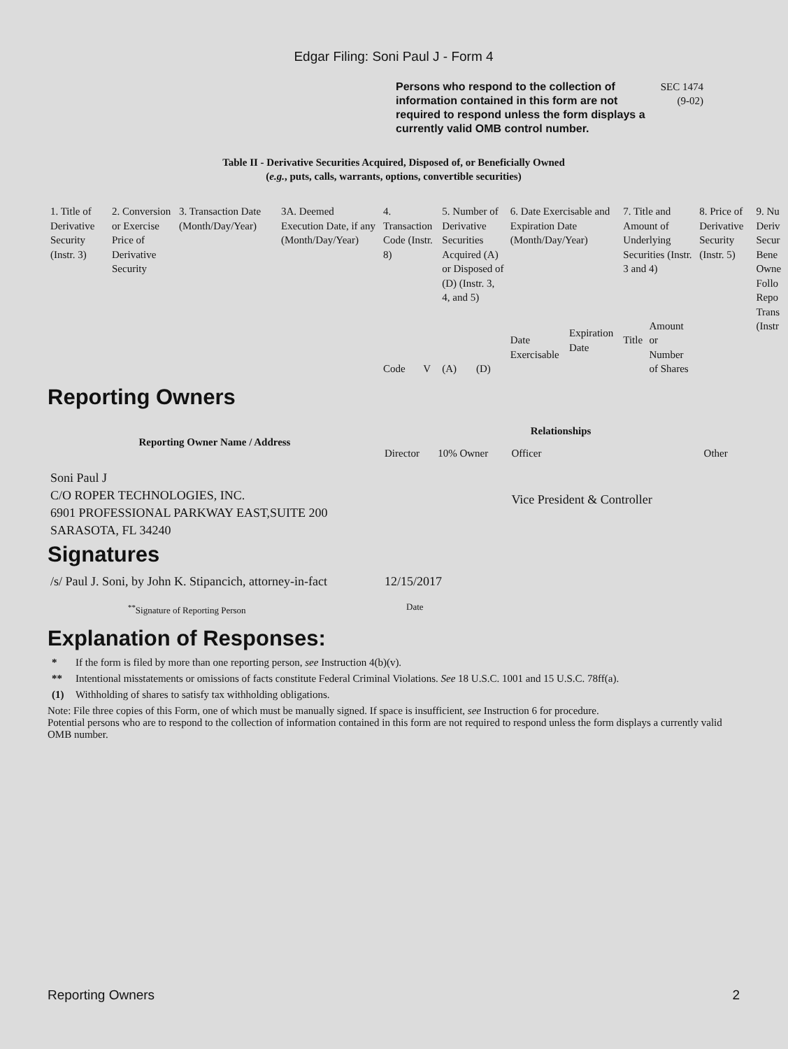Edgar Filing: Soni Paul J - Form 4
Persons who respond to the collection of information contained in this form are not required to respond unless the form displays a currently valid OMB control number.
SEC 1474
(9-02)
Table II - Derivative Securities Acquired, Disposed of, or Beneficially Owned
(e.g., puts, calls, warrants, options, convertible securities)
| 1. Title of Derivative Security (Instr. 3) | 2. Conversion or Exercise Price of Derivative Security | 3. Transaction Date (Month/Day/Year) | 3A. Deemed Execution Date, if any (Month/Day/Year) | 4. Transaction Code (Instr. 8) | | 5. Number of Derivative Securities Acquired (A) or Disposed of (D) (Instr. 3, 4, and 5) | | 6. Date Exercisable and Expiration Date (Month/Day/Year) | | 7. Title and Amount of Underlying Securities (Instr. 3 and 4) | | 8. Price of Derivative Security (Instr. 5) | 9. Nu Deriv Secur Bene Owne Follo Repo Trans (Instr |
| --- | --- | --- | --- | --- | --- | --- | --- | --- | --- | --- | --- | --- | --- |
| | | | | Code | V | (A) | (D) | Date Exercisable | Expiration Date | Title | Amount or Number of Shares | | |
Reporting Owners
| Reporting Owner Name / Address | Relationships | | | |
| --- | --- | --- | --- | --- |
| | Director | 10% Owner | Officer | Other |
| Soni Paul J C/O ROPER TECHNOLOGIES, INC. 6901 PROFESSIONAL PARKWAY EAST,SUITE 200 SARASOTA, FL 34240 | | | Vice President & Controller | |
Signatures
| /s/ Paul J. Soni, by John K. Stipancich, attorney-in-fact | 12/15/2017 |
| <sup>**</sup> Signature of Reporting Person | Date |
Explanation of Responses:
* If the form is filed by more than one reporting person, see Instruction 4(b)(v).
** Intentional misstatements or omissions of facts constitute Federal Criminal Violations. See 18 U.S.C. 1001 and 15 U.S.C. 78ff(a).
(1) Withholding of shares to satisfy tax withholding obligations.
Note: File three copies of this Form, one of which must be manually signed. If space is insufficient, see Instruction 6 for procedure.
Potential persons who are to respond to the collection of information contained in this form are not required to respond unless the form displays a currently valid OMB number.
Reporting Owners 2